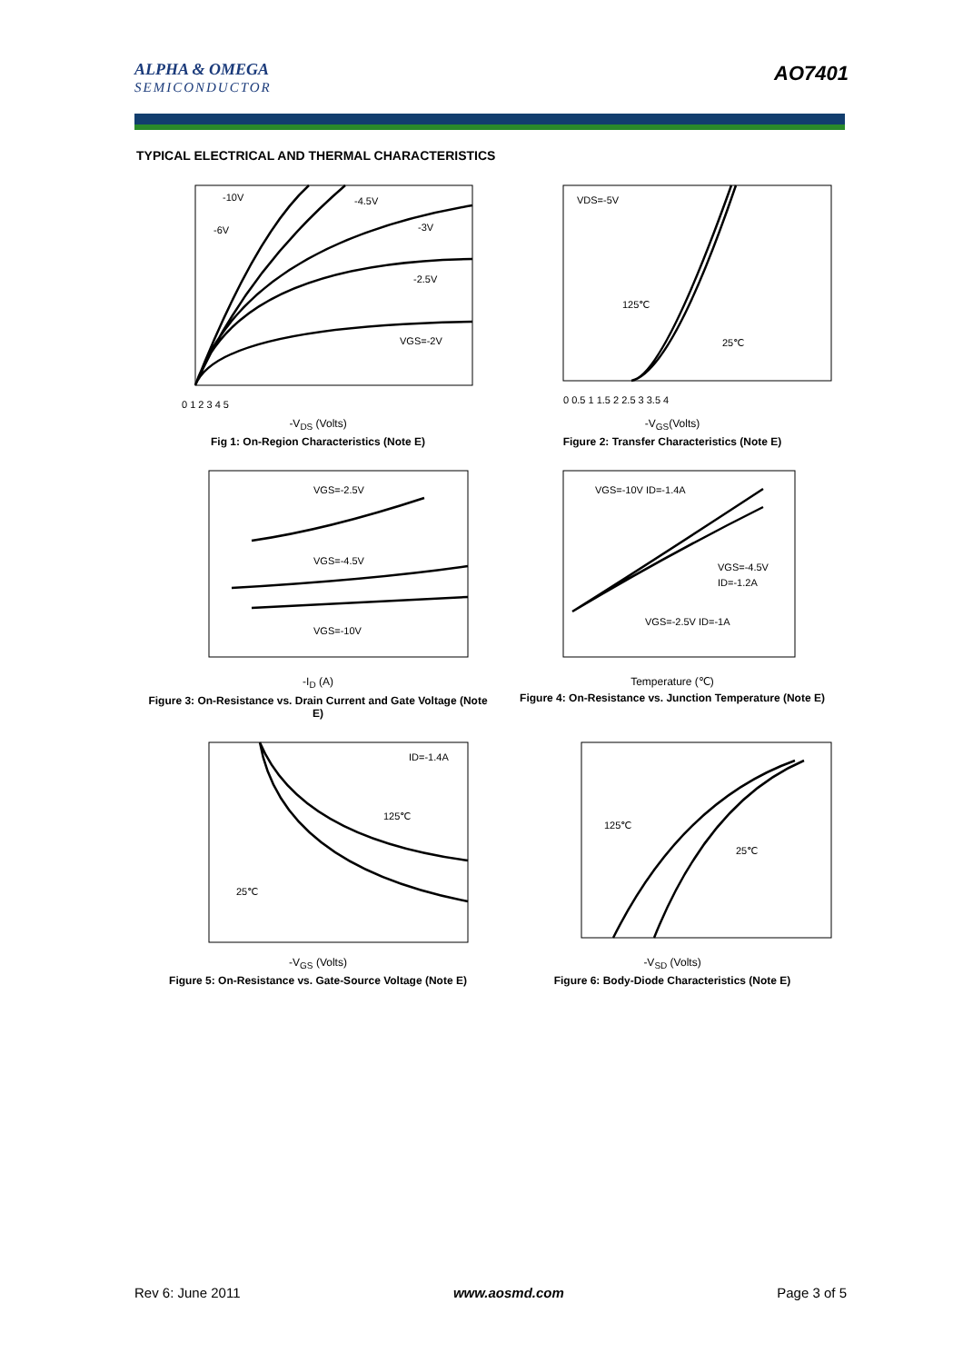ALPHA & OMEGA
SEMICONDUCTOR
AO7401
TYPICAL ELECTRICAL AND THERMAL CHARACTERISTICS
-10V
-4.5V
-6V
-3V
-2.5V
VGS=-2V
0 1 2 3 4 5
-V<sub>DS</sub> (Volts)
Fig 1: On-Region Characteristics (Note E)
VDS=-5V
125℃
25℃
0 0.5 1 1.5 2 2.5 3 3.5 4
-V<sub>GS</sub>(Volts)
Figure 2: Transfer Characteristics (Note E)
VGS=-2.5V
VGS=-4.5V
VGS=-10V
-I<sub>D</sub> (A)
Figure 3: On-Resistance vs. Drain Current and Gate Voltage (Note E)
VGS=-10V ID=-1.4A
VGS=-4.5V
ID=-1.2A
VGS=-2.5V ID=-1A
Temperature (℃)
Figure 4: On-Resistance vs. Junction Temperature (Note E)
ID=-1.4A
125℃
25℃
-V<sub>GS</sub> (Volts)
Figure 5: On-Resistance vs. Gate-Source Voltage (Note E)
125℃
25℃
-V<sub>SD</sub> (Volts)
Figure 6: Body-Diode Characteristics (Note E)
Rev 6: June 2011 www.aosmd.com Page 3 of 5